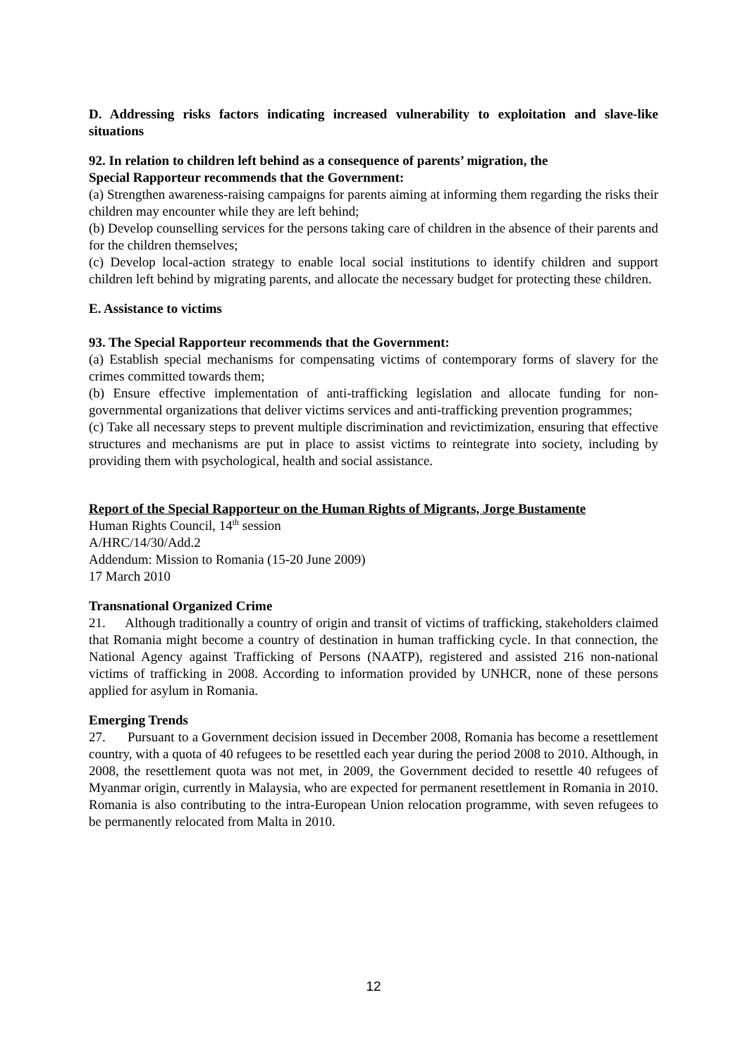D. Addressing risks factors indicating increased vulnerability to exploitation and slave-like situations
92. In relation to children left behind as a consequence of parents’ migration, the
Special Rapporteur recommends that the Government:
(a) Strengthen awareness-raising campaigns for parents aiming at informing them regarding the risks their children may encounter while they are left behind;
(b) Develop counselling services for the persons taking care of children in the absence of their parents and for the children themselves;
(c) Develop local-action strategy to enable local social institutions to identify children and support children left behind by migrating parents, and allocate the necessary budget for protecting these children.
E. Assistance to victims
93. The Special Rapporteur recommends that the Government:
(a) Establish special mechanisms for compensating victims of contemporary forms of slavery for the crimes committed towards them;
(b) Ensure effective implementation of anti-trafficking legislation and allocate funding for non-governmental organizations that deliver victims services and anti-trafficking prevention programmes;
(c) Take all necessary steps to prevent multiple discrimination and revictimization, ensuring that effective structures and mechanisms are put in place to assist victims to reintegrate into society, including by providing them with psychological, health and social assistance.
Report of the Special Rapporteur on the Human Rights of Migrants, Jorge Bustamente
Human Rights Council, 14<sup>th</sup> session
A/HRC/14/30/Add.2
Addendum: Mission to Romania (15-20 June 2009)
17 March 2010
Transnational Organized Crime
21. Although traditionally a country of origin and transit of victims of trafficking, stakeholders claimed that Romania might become a country of destination in human trafficking cycle. In that connection, the National Agency against Trafficking of Persons (NAATP), registered and assisted 216 non-national victims of trafficking in 2008. According to information provided by UNHCR, none of these persons applied for asylum in Romania.
Emerging Trends
27. Pursuant to a Government decision issued in December 2008, Romania has become a resettlement country, with a quota of 40 refugees to be resettled each year during the period 2008 to 2010. Although, in 2008, the resettlement quota was not met, in 2009, the Government decided to resettle 40 refugees of Myanmar origin, currently in Malaysia, who are expected for permanent resettlement in Romania in 2010. Romania is also contributing to the intra-European Union relocation programme, with seven refugees to be permanently relocated from Malta in 2010.
12